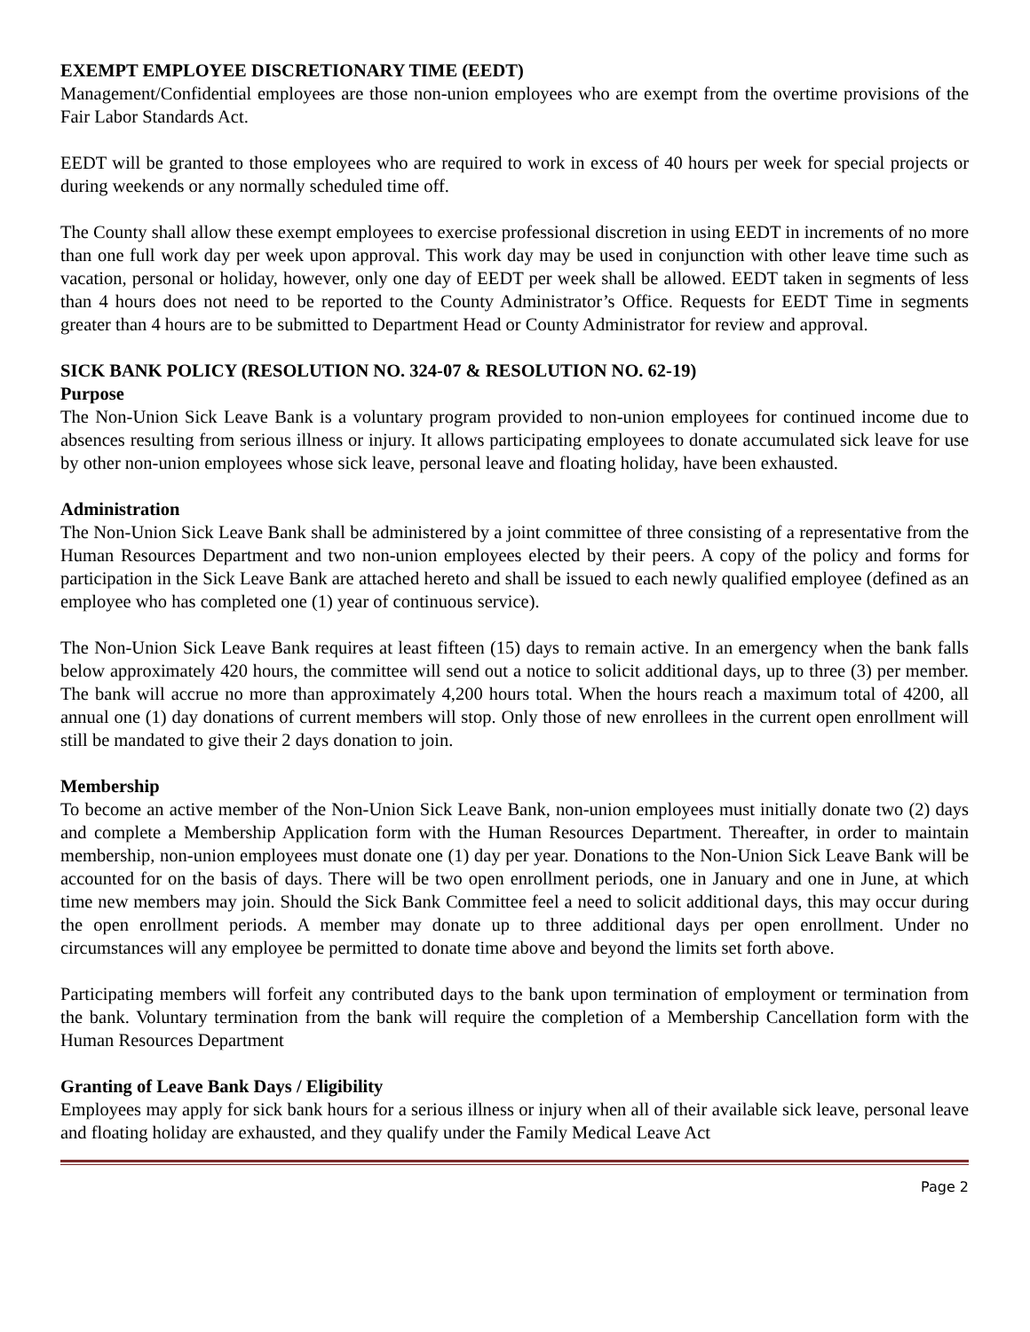EXEMPT EMPLOYEE DISCRETIONARY TIME (EEDT)
Management/Confidential employees are those non-union employees who are exempt from the overtime provisions of the Fair Labor Standards Act.
EEDT will be granted to those employees who are required to work in excess of 40 hours per week for special projects or during weekends or any normally scheduled time off.
The County shall allow these exempt employees to exercise professional discretion in using EEDT in increments of no more than one full work day per week upon approval. This work day may be used in conjunction with other leave time such as vacation, personal or holiday, however, only one day of EEDT per week shall be allowed. EEDT taken in segments of less than 4 hours does not need to be reported to the County Administrator’s Office. Requests for EEDT Time in segments greater than 4 hours are to be submitted to Department Head or County Administrator for review and approval.
SICK BANK POLICY (RESOLUTION NO. 324-07 & RESOLUTION NO. 62-19)
Purpose
The Non-Union Sick Leave Bank is a voluntary program provided to non-union employees for continued income due to absences resulting from serious illness or injury. It allows participating employees to donate accumulated sick leave for use by other non-union employees whose sick leave, personal leave and floating holiday, have been exhausted.
Administration
The Non-Union Sick Leave Bank shall be administered by a joint committee of three consisting of a representative from the Human Resources Department and two non-union employees elected by their peers. A copy of the policy and forms for participation in the Sick Leave Bank are attached hereto and shall be issued to each newly qualified employee (defined as an employee who has completed one (1) year of continuous service).
The Non-Union Sick Leave Bank requires at least fifteen (15) days to remain active. In an emergency when the bank falls below approximately 420 hours, the committee will send out a notice to solicit additional days, up to three (3) per member. The bank will accrue no more than approximately 4,200 hours total. When the hours reach a maximum total of 4200, all annual one (1) day donations of current members will stop. Only those of new enrollees in the current open enrollment will still be mandated to give their 2 days donation to join.
Membership
To become an active member of the Non-Union Sick Leave Bank, non-union employees must initially donate two (2) days and complete a Membership Application form with the Human Resources Department. Thereafter, in order to maintain membership, non-union employees must donate one (1) day per year. Donations to the Non-Union Sick Leave Bank will be accounted for on the basis of days. There will be two open enrollment periods, one in January and one in June, at which time new members may join. Should the Sick Bank Committee feel a need to solicit additional days, this may occur during the open enrollment periods. A member may donate up to three additional days per open enrollment. Under no circumstances will any employee be permitted to donate time above and beyond the limits set forth above.
Participating members will forfeit any contributed days to the bank upon termination of employment or termination from the bank. Voluntary termination from the bank will require the completion of a Membership Cancellation form with the Human Resources Department
Granting of Leave Bank Days / Eligibility
Employees may apply for sick bank hours for a serious illness or injury when all of their available sick leave, personal leave and floating holiday are exhausted, and they qualify under the Family Medical Leave Act
Page 2